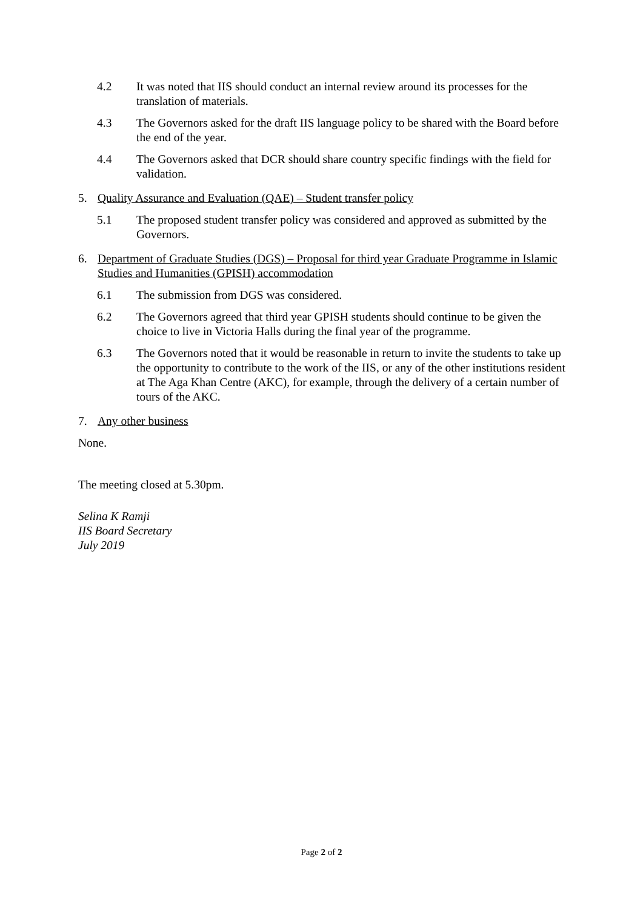4.2 It was noted that IIS should conduct an internal review around its processes for the translation of materials.
4.3 The Governors asked for the draft IIS language policy to be shared with the Board before the end of the year.
4.4 The Governors asked that DCR should share country specific findings with the field for validation.
5. Quality Assurance and Evaluation (QAE) – Student transfer policy
5.1 The proposed student transfer policy was considered and approved as submitted by the Governors.
6. Department of Graduate Studies (DGS) – Proposal for third year Graduate Programme in Islamic Studies and Humanities (GPISH) accommodation
6.1 The submission from DGS was considered.
6.2 The Governors agreed that third year GPISH students should continue to be given the choice to live in Victoria Halls during the final year of the programme.
6.3 The Governors noted that it would be reasonable in return to invite the students to take up the opportunity to contribute to the work of the IIS, or any of the other institutions resident at The Aga Khan Centre (AKC), for example, through the delivery of a certain number of tours of the AKC.
7. Any other business
None.
The meeting closed at 5.30pm.
Selina K Ramji
IIS Board Secretary
July 2019
Page 2 of 2